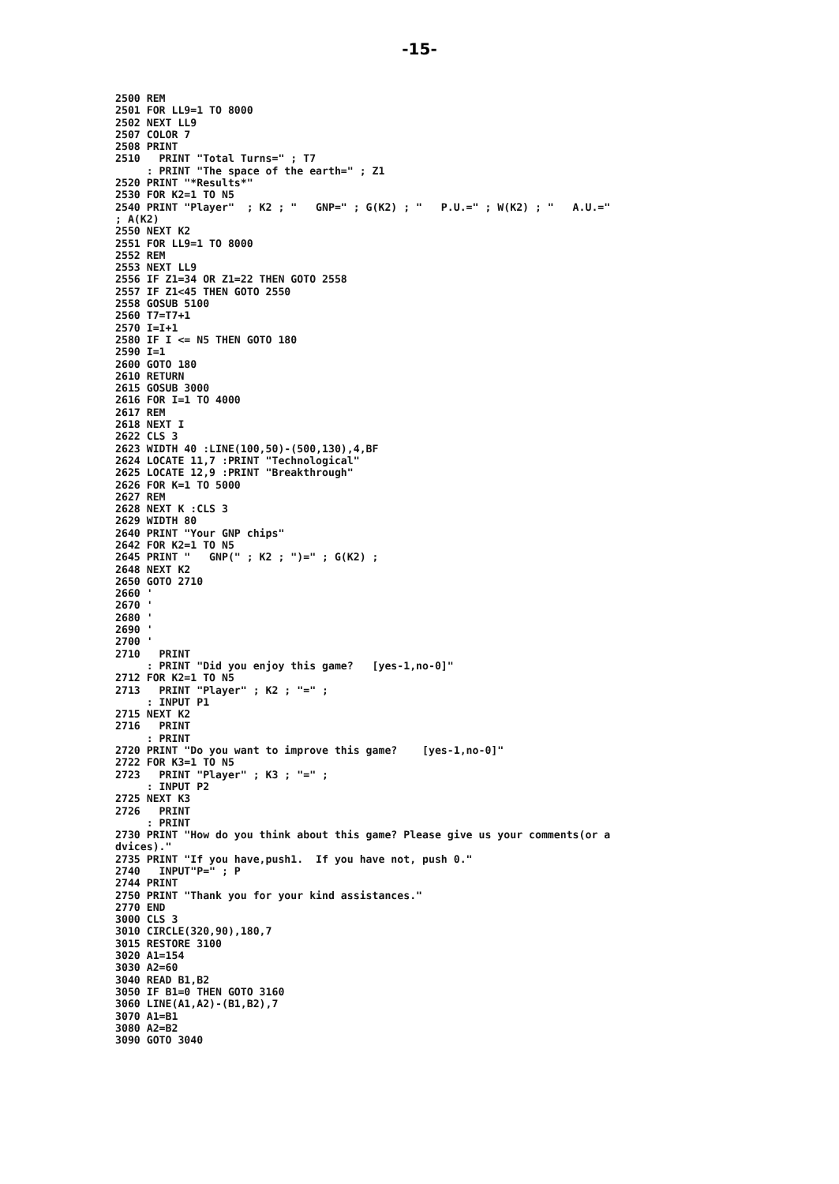-15-
2500 REM
2501 FOR LL9=1 TO 8000
2502 NEXT LL9
2507 COLOR 7
2508 PRINT
2510   PRINT "Total Turns=" ; T7
     : PRINT "The space of the earth=" ; Z1
2520 PRINT "*Results*"
2530 FOR K2=1 TO N5
2540 PRINT "Player"  ; K2 ; "   GNP=" ; G(K2) ; "   P.U.=" ; W(K2) ; "   A.U.="
; A(K2)
2550 NEXT K2
2551 FOR LL9=1 TO 8000
2552 REM
2553 NEXT LL9
2556 IF Z1=34 OR Z1=22 THEN GOTO 2558
2557 IF Z1<45 THEN GOTO 2550
2558 GOSUB 5100
2560 T7=T7+1
2570 I=I+1
2580 IF I <= N5 THEN GOTO 180
2590 I=1
2600 GOTO 180
2610 RETURN
2615 GOSUB 3000
2616 FOR I=1 TO 4000
2617 REM
2618 NEXT I
2622 CLS 3
2623 WIDTH 40 :LINE(100,50)-(500,130),4,BF
2624 LOCATE 11,7 :PRINT "Technological"
2625 LOCATE 12,9 :PRINT "Breakthrough"
2626 FOR K=1 TO 5000
2627 REM
2628 NEXT K :CLS 3
2629 WIDTH 80
2640 PRINT "Your GNP chips"
2642 FOR K2=1 TO N5
2645 PRINT "   GNP(" ; K2 ; ")=" ; G(K2) ;
2648 NEXT K2
2650 GOTO 2710
2660 '
2670 '
2680 '
2690 '
2700 '
2710   PRINT
     : PRINT "Did you enjoy this game?   [yes-1,no-0]"
2712 FOR K2=1 TO N5
2713   PRINT "Player" ; K2 ; "=" ;
     : INPUT P1
2715 NEXT K2
2716   PRINT
     : PRINT
2720 PRINT "Do you want to improve this game?    [yes-1,no-0]"
2722 FOR K3=1 TO N5
2723   PRINT "Player" ; K3 ; "=" ;
     : INPUT P2
2725 NEXT K3
2726   PRINT
     : PRINT
2730 PRINT "How do you think about this game? Please give us your comments(or a
dvices)."
2735 PRINT "If you have,push1.  If you have not, push 0."
2740   INPUT"P=" ; P
2744 PRINT
2750 PRINT "Thank you for your kind assistances."
2770 END
3000 CLS 3
3010 CIRCLE(320,90),180,7
3015 RESTORE 3100
3020 A1=154
3030 A2=60
3040 READ B1,B2
3050 IF B1=0 THEN GOTO 3160
3060 LINE(A1,A2)-(B1,B2),7
3070 A1=B1
3080 A2=B2
3090 GOTO 3040